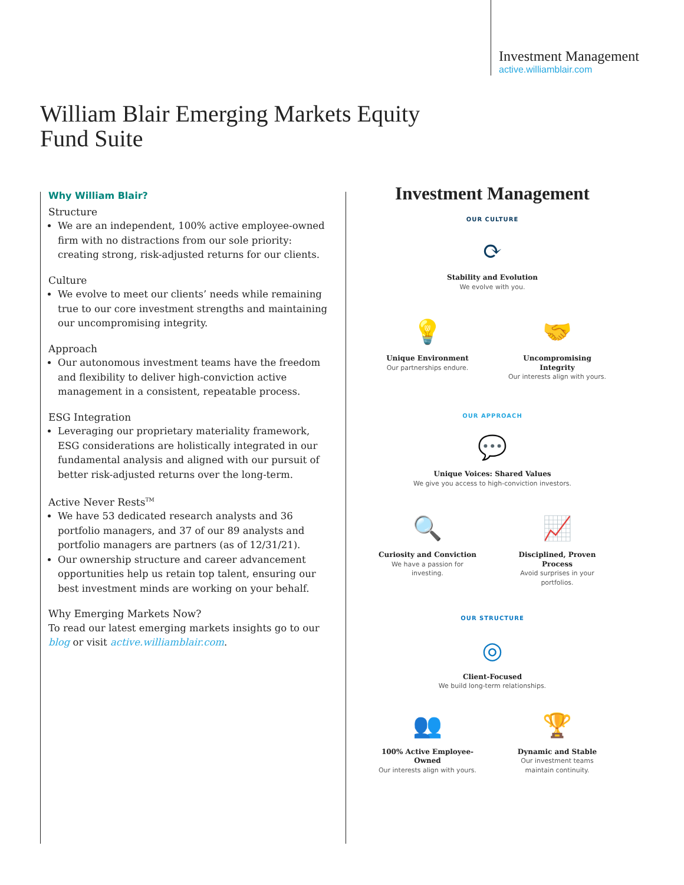Investment Management
active.williamblair.com
William Blair Emerging Markets Equity
Fund Suite
Why William Blair?
Structure
We are an independent, 100% active employee-owned firm with no distractions from our sole priority: creating strong, risk-adjusted returns for our clients.
Culture
We evolve to meet our clients’ needs while remaining true to our core investment strengths and maintaining our uncompromising integrity.
Approach
Our autonomous investment teams have the freedom and flexibility to deliver high-conviction active management in a consistent, repeatable process.
ESG Integration
Leveraging our proprietary materiality framework, ESG considerations are holistically integrated in our fundamental analysis and aligned with our pursuit of better risk-adjusted returns over the long-term.
Active Never Rests<sup>TM</sup>
We have 53 dedicated research analysts and 36 portfolio managers, and 37 of our 89 analysts and portfolio managers are partners (as of 12/31/21).
Our ownership structure and career advancement opportunities help us retain top talent, ensuring our best investment minds are working on your behalf.
Why Emerging Markets Now?
To read our latest emerging markets insights go to our blog or visit active.williamblair.com.
Investment Management
OUR CULTURE
⟳
Stability and Evolution
We evolve with you.
💡
Unique Environment
Our partnerships endure.
🤝
Uncompromising Integrity
Our interests align with yours.
OUR APPROACH
💬
Unique Voices: Shared Values
We give you access to high-conviction investors.
🔍
Curiosity and Conviction
We have a passion for investing.
📈
Disciplined, Proven Process
Avoid surprises in your portfolios.
OUR STRUCTURE
◎
Client-Focused
We build long-term relationships.
👥
100% Active Employee-Owned
Our interests align with yours.
🏆
Dynamic and Stable
Our investment teams maintain continuity.